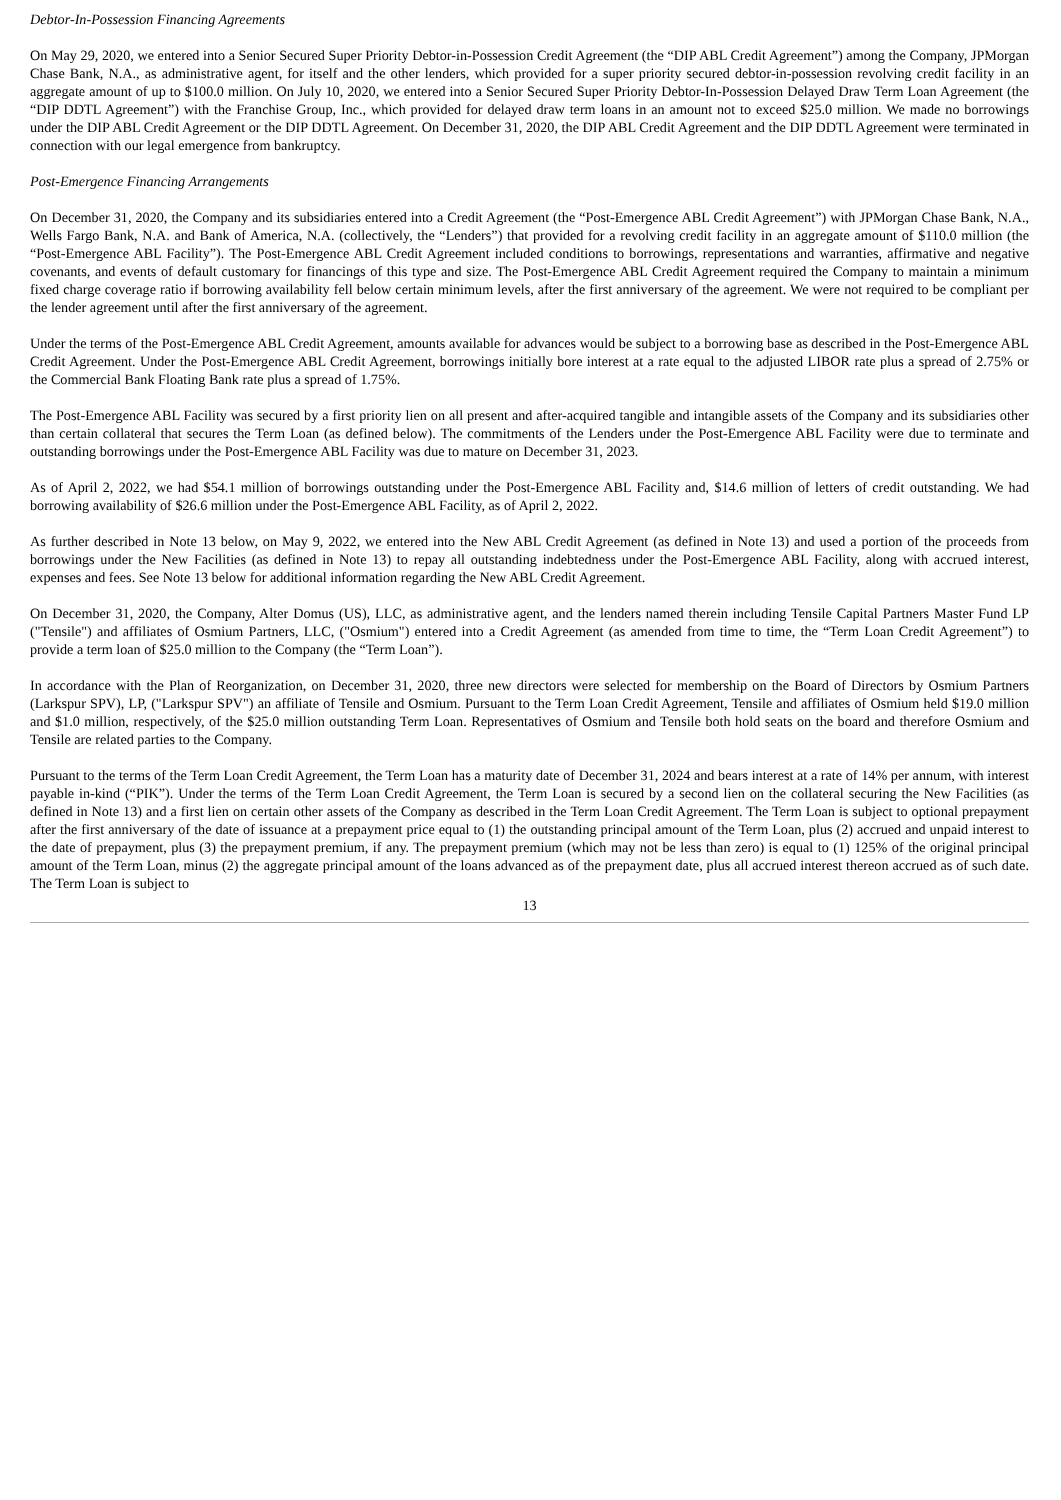Debtor-In-Possession Financing Agreements
On May 29, 2020, we entered into a Senior Secured Super Priority Debtor-in-Possession Credit Agreement (the “DIP ABL Credit Agreement”) among the Company, JPMorgan Chase Bank, N.A., as administrative agent, for itself and the other lenders, which provided for a super priority secured debtor-in-possession revolving credit facility in an aggregate amount of up to $100.0 million. On July 10, 2020, we entered into a Senior Secured Super Priority Debtor-In-Possession Delayed Draw Term Loan Agreement (the “DIP DDTL Agreement”) with the Franchise Group, Inc., which provided for delayed draw term loans in an amount not to exceed $25.0 million. We made no borrowings under the DIP ABL Credit Agreement or the DIP DDTL Agreement. On December 31, 2020, the DIP ABL Credit Agreement and the DIP DDTL Agreement were terminated in connection with our legal emergence from bankruptcy.
Post-Emergence Financing Arrangements
On December 31, 2020, the Company and its subsidiaries entered into a Credit Agreement (the “Post-Emergence ABL Credit Agreement”) with JPMorgan Chase Bank, N.A., Wells Fargo Bank, N.A. and Bank of America, N.A. (collectively, the “Lenders”) that provided for a revolving credit facility in an aggregate amount of $110.0 million (the “Post-Emergence ABL Facility”). The Post-Emergence ABL Credit Agreement included conditions to borrowings, representations and warranties, affirmative and negative covenants, and events of default customary for financings of this type and size. The Post-Emergence ABL Credit Agreement required the Company to maintain a minimum fixed charge coverage ratio if borrowing availability fell below certain minimum levels, after the first anniversary of the agreement. We were not required to be compliant per the lender agreement until after the first anniversary of the agreement.
Under the terms of the Post-Emergence ABL Credit Agreement, amounts available for advances would be subject to a borrowing base as described in the Post-Emergence ABL Credit Agreement. Under the Post-Emergence ABL Credit Agreement, borrowings initially bore interest at a rate equal to the adjusted LIBOR rate plus a spread of 2.75% or the Commercial Bank Floating Bank rate plus a spread of 1.75%.
The Post-Emergence ABL Facility was secured by a first priority lien on all present and after-acquired tangible and intangible assets of the Company and its subsidiaries other than certain collateral that secures the Term Loan (as defined below). The commitments of the Lenders under the Post-Emergence ABL Facility were due to terminate and outstanding borrowings under the Post-Emergence ABL Facility was due to mature on December 31, 2023.
As of April 2, 2022, we had $54.1 million of borrowings outstanding under the Post-Emergence ABL Facility and, $14.6 million of letters of credit outstanding. We had borrowing availability of $26.6 million under the Post-Emergence ABL Facility, as of April 2, 2022.
As further described in Note 13 below, on May 9, 2022, we entered into the New ABL Credit Agreement (as defined in Note 13) and used a portion of the proceeds from borrowings under the New Facilities (as defined in Note 13) to repay all outstanding indebtedness under the Post-Emergence ABL Facility, along with accrued interest, expenses and fees. See Note 13 below for additional information regarding the New ABL Credit Agreement.
On December 31, 2020, the Company, Alter Domus (US), LLC, as administrative agent, and the lenders named therein including Tensile Capital Partners Master Fund LP ("Tensile") and affiliates of Osmium Partners, LLC, ("Osmium") entered into a Credit Agreement (as amended from time to time, the “Term Loan Credit Agreement”) to provide a term loan of $25.0 million to the Company (the “Term Loan”).
In accordance with the Plan of Reorganization, on December 31, 2020, three new directors were selected for membership on the Board of Directors by Osmium Partners (Larkspur SPV), LP, ("Larkspur SPV") an affiliate of Tensile and Osmium. Pursuant to the Term Loan Credit Agreement, Tensile and affiliates of Osmium held $19.0 million and $1.0 million, respectively, of the $25.0 million outstanding Term Loan. Representatives of Osmium and Tensile both hold seats on the board and therefore Osmium and Tensile are related parties to the Company.
Pursuant to the terms of the Term Loan Credit Agreement, the Term Loan has a maturity date of December 31, 2024 and bears interest at a rate of 14% per annum, with interest payable in-kind (“PIK”). Under the terms of the Term Loan Credit Agreement, the Term Loan is secured by a second lien on the collateral securing the New Facilities (as defined in Note 13) and a first lien on certain other assets of the Company as described in the Term Loan Credit Agreement. The Term Loan is subject to optional prepayment after the first anniversary of the date of issuance at a prepayment price equal to (1) the outstanding principal amount of the Term Loan, plus (2) accrued and unpaid interest to the date of prepayment, plus (3) the prepayment premium, if any. The prepayment premium (which may not be less than zero) is equal to (1) 125% of the original principal amount of the Term Loan, minus (2) the aggregate principal amount of the loans advanced as of the prepayment date, plus all accrued interest thereon accrued as of such date. The Term Loan is subject to
13